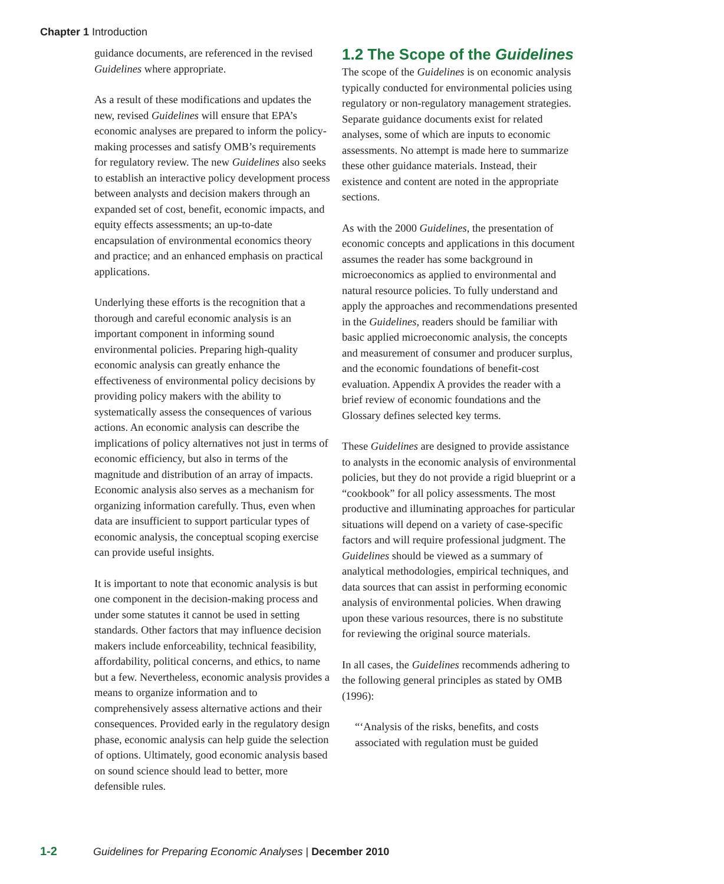Chapter 1 Introduction
guidance documents, are referenced in the revised Guidelines where appropriate.
As a result of these modifications and updates the new, revised Guidelines will ensure that EPA’s economic analyses are prepared to inform the policy-making processes and satisfy OMB’s requirements for regulatory review. The new Guidelines also seeks to establish an interactive policy development process between analysts and decision makers through an expanded set of cost, benefit, economic impacts, and equity effects assessments; an up-to-date encapsulation of environmental economics theory and practice; and an enhanced emphasis on practical applications.
Underlying these efforts is the recognition that a thorough and careful economic analysis is an important component in informing sound environmental policies. Preparing high-quality economic analysis can greatly enhance the effectiveness of environmental policy decisions by providing policy makers with the ability to systematically assess the consequences of various actions. An economic analysis can describe the implications of policy alternatives not just in terms of economic efficiency, but also in terms of the magnitude and distribution of an array of impacts. Economic analysis also serves as a mechanism for organizing information carefully. Thus, even when data are insufficient to support particular types of economic analysis, the conceptual scoping exercise can provide useful insights.
It is important to note that economic analysis is but one component in the decision-making process and under some statutes it cannot be used in setting standards. Other factors that may influence decision makers include enforceability, technical feasibility, affordability, political concerns, and ethics, to name but a few. Nevertheless, economic analysis provides a means to organize information and to comprehensively assess alternative actions and their consequences. Provided early in the regulatory design phase, economic analysis can help guide the selection of options. Ultimately, good economic analysis based on sound science should lead to better, more defensible rules.
1.2 The Scope of the Guidelines
The scope of the Guidelines is on economic analysis typically conducted for environmental policies using regulatory or non-regulatory management strategies. Separate guidance documents exist for related analyses, some of which are inputs to economic assessments. No attempt is made here to summarize these other guidance materials. Instead, their existence and content are noted in the appropriate sections.
As with the 2000 Guidelines, the presentation of economic concepts and applications in this document assumes the reader has some background in microeconomics as applied to environmental and natural resource policies. To fully understand and apply the approaches and recommendations presented in the Guidelines, readers should be familiar with basic applied microeconomic analysis, the concepts and measurement of consumer and producer surplus, and the economic foundations of benefit-cost evaluation. Appendix A provides the reader with a brief review of economic foundations and the Glossary defines selected key terms.
These Guidelines are designed to provide assistance to analysts in the economic analysis of environmental policies, but they do not provide a rigid blueprint or a “cookbook” for all policy assessments. The most productive and illuminating approaches for particular situations will depend on a variety of case-specific factors and will require professional judgment. The Guidelines should be viewed as a summary of analytical methodologies, empirical techniques, and data sources that can assist in performing economic analysis of environmental policies. When drawing upon these various resources, there is no substitute for reviewing the original source materials.
In all cases, the Guidelines recommends adhering to the following general principles as stated by OMB (1996):
“‘Analysis of the risks, benefits, and costs associated with regulation must be guided
1-2 Guidelines for Preparing Economic Analyses | December 2010